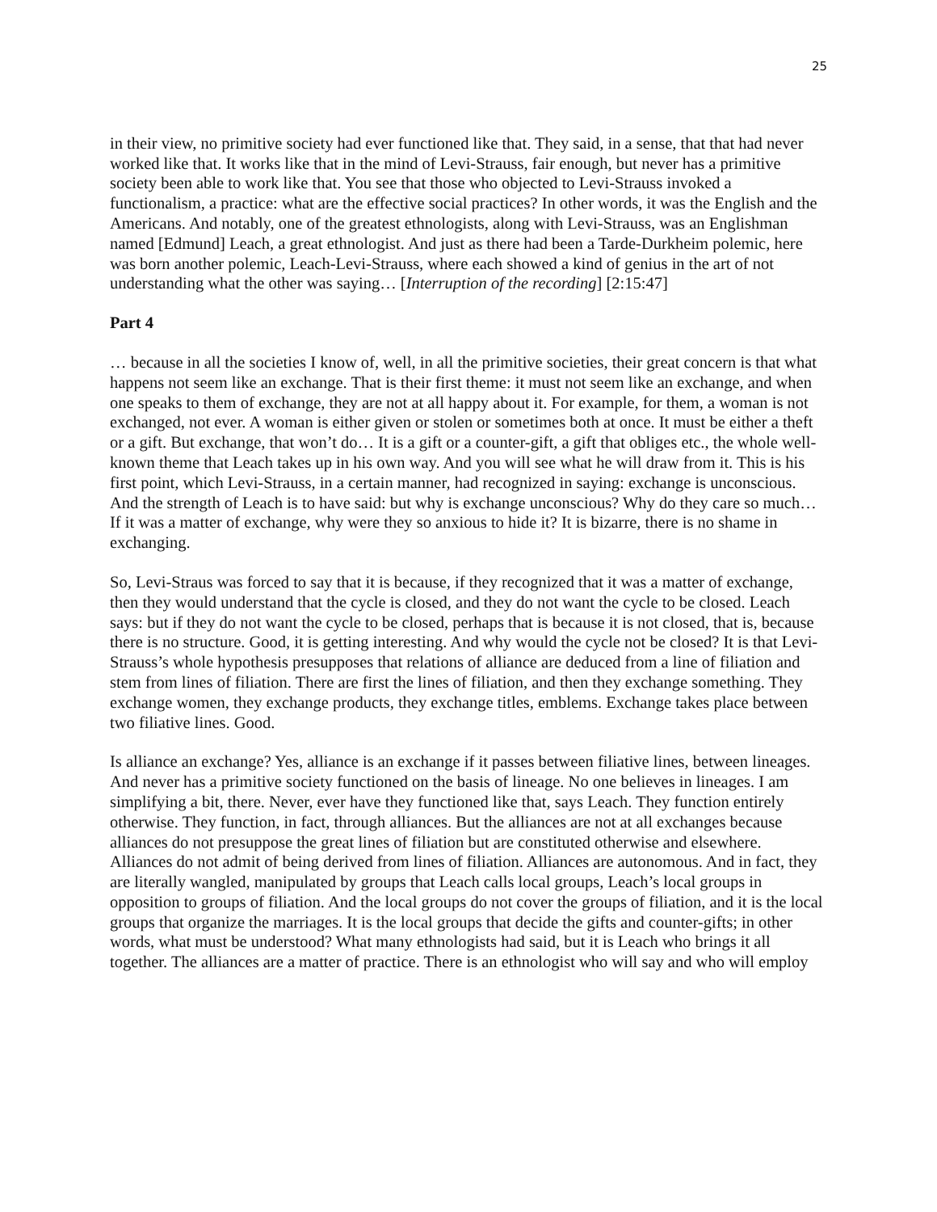25
in their view, no primitive society had ever functioned like that. They said, in a sense, that that had never worked like that. It works like that in the mind of Levi-Strauss, fair enough, but never has a primitive society been able to work like that. You see that those who objected to Levi-Strauss invoked a functionalism, a practice: what are the effective social practices? In other words, it was the English and the Americans. And notably, one of the greatest ethnologists, along with Levi-Strauss, was an Englishman named [Edmund] Leach, a great ethnologist. And just as there had been a Tarde-Durkheim polemic, here was born another polemic, Leach-Levi-Strauss, where each showed a kind of genius in the art of not understanding what the other was saying… [Interruption of the recording] [2:15:47]
Part 4
… because in all the societies I know of, well, in all the primitive societies, their great concern is that what happens not seem like an exchange. That is their first theme: it must not seem like an exchange, and when one speaks to them of exchange, they are not at all happy about it. For example, for them, a woman is not exchanged, not ever. A woman is either given or stolen or sometimes both at once. It must be either a theft or a gift. But exchange, that won’t do… It is a gift or a counter-gift, a gift that obliges etc., the whole well-known theme that Leach takes up in his own way. And you will see what he will draw from it. This is his first point, which Levi-Strauss, in a certain manner, had recognized in saying: exchange is unconscious. And the strength of Leach is to have said: but why is exchange unconscious? Why do they care so much… If it was a matter of exchange, why were they so anxious to hide it? It is bizarre, there is no shame in exchanging.
So, Levi-Straus was forced to say that it is because, if they recognized that it was a matter of exchange, then they would understand that the cycle is closed, and they do not want the cycle to be closed. Leach says: but if they do not want the cycle to be closed, perhaps that is because it is not closed, that is, because there is no structure. Good, it is getting interesting. And why would the cycle not be closed? It is that Levi-Strauss’s whole hypothesis presupposes that relations of alliance are deduced from a line of filiation and stem from lines of filiation. There are first the lines of filiation, and then they exchange something. They exchange women, they exchange products, they exchange titles, emblems. Exchange takes place between two filiative lines. Good.
Is alliance an exchange? Yes, alliance is an exchange if it passes between filiative lines, between lineages. And never has a primitive society functioned on the basis of lineage. No one believes in lineages. I am simplifying a bit, there. Never, ever have they functioned like that, says Leach. They function entirely otherwise. They function, in fact, through alliances. But the alliances are not at all exchanges because alliances do not presuppose the great lines of filiation but are constituted otherwise and elsewhere. Alliances do not admit of being derived from lines of filiation. Alliances are autonomous. And in fact, they are literally wangled, manipulated by groups that Leach calls local groups, Leach’s local groups in opposition to groups of filiation. And the local groups do not cover the groups of filiation, and it is the local groups that organize the marriages. It is the local groups that decide the gifts and counter-gifts; in other words, what must be understood? What many ethnologists had said, but it is Leach who brings it all together. The alliances are a matter of practice. There is an ethnologist who will say and who will employ